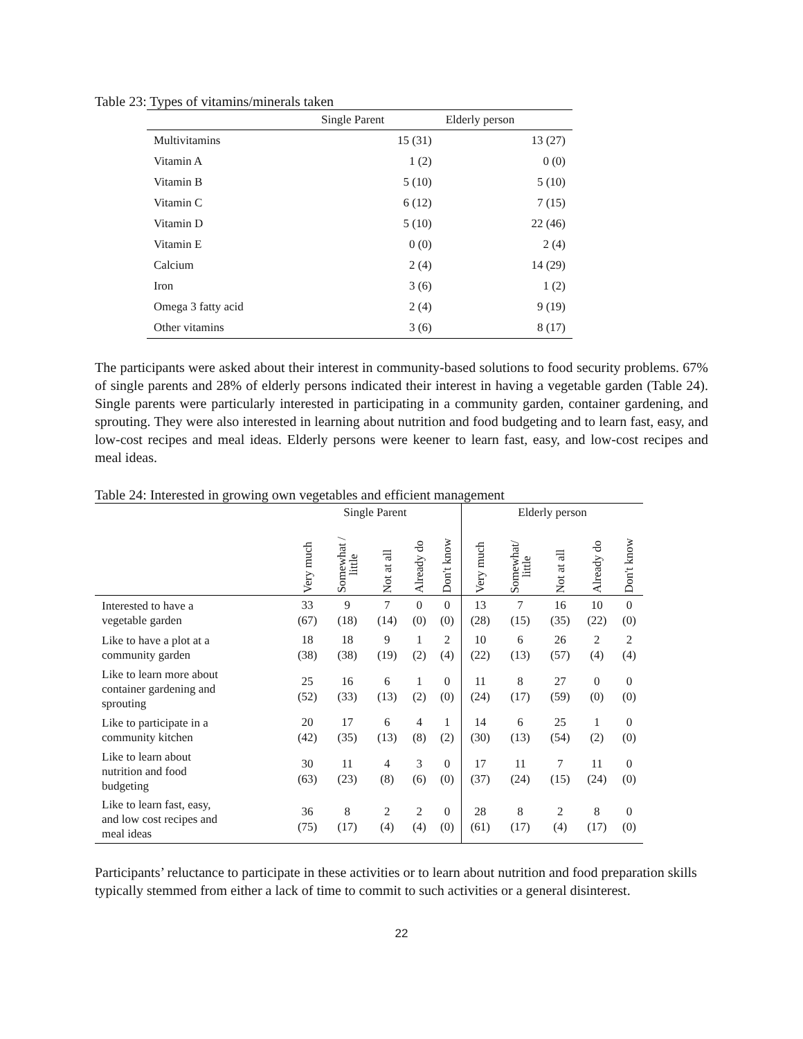Table 23: Types of vitamins/minerals taken
| | Single Parent | Elderly person |
| --- | --- | --- |
| Multivitamins | 15 (31) | 13 (27) |
| Vitamin A | 1 (2) | 0 (0) |
| Vitamin B | 5 (10) | 5 (10) |
| Vitamin C | 6 (12) | 7 (15) |
| Vitamin D | 5 (10) | 22 (46) |
| Vitamin E | 0 (0) | 2 (4) |
| Calcium | 2 (4) | 14 (29) |
| Iron | 3 (6) | 1 (2) |
| Omega 3 fatty acid | 2 (4) | 9 (19) |
| Other vitamins | 3 (6) | 8 (17) |
The participants were asked about their interest in community-based solutions to food security problems. 67% of single parents and 28% of elderly persons indicated their interest in having a vegetable garden (Table 24). Single parents were particularly interested in participating in a community garden, container gardening, and sprouting. They were also interested in learning about nutrition and food budgeting and to learn fast, easy, and low-cost recipes and meal ideas. Elderly persons were keener to learn fast, easy, and low-cost recipes and meal ideas.
Table 24: Interested in growing own vegetables and efficient management
| | Single Parent | | | | | Elderly person | | | | |
| --- | --- | --- | --- | --- | --- | --- | --- | --- | --- | --- |
| | Very much | Somewhat / little | Not at all | Already do | Don't know | Very much | Somewhat/ little | Not at all | Already do | Don't know |
| Interested to have a vegetable garden | 33 (67) | 9 (18) | 7 (14) | 0 (0) | 0 (0) | 13 (28) | 7 (15) | 16 (35) | 10 (22) | 0 (0) |
| Like to have a plot at a community garden | 18 (38) | 18 (38) | 9 (19) | 1 (2) | 2 (4) | 10 (22) | 6 (13) | 26 (57) | 2 (4) | 2 (4) |
| Like to learn more about container gardening and sprouting | 25 (52) | 16 (33) | 6 (13) | 1 (2) | 0 (0) | 11 (24) | 8 (17) | 27 (59) | 0 (0) | 0 (0) |
| Like to participate in a community kitchen | 20 (42) | 17 (35) | 6 (13) | 4 (8) | 1 (2) | 14 (30) | 6 (13) | 25 (54) | 1 (2) | 0 (0) |
| Like to learn about nutrition and food budgeting | 30 (63) | 11 (23) | 4 (8) | 3 (6) | 0 (0) | 17 (37) | 11 (24) | 7 (15) | 11 (24) | 0 (0) |
| Like to learn fast, easy, and low cost recipes and meal ideas | 36 (75) | 8 (17) | 2 (4) | 2 (4) | 0 (0) | 28 (61) | 8 (17) | 2 (4) | 8 (17) | 0 (0) |
Participants’ reluctance to participate in these activities or to learn about nutrition and food preparation skills typically stemmed from either a lack of time to commit to such activities or a general disinterest.
22